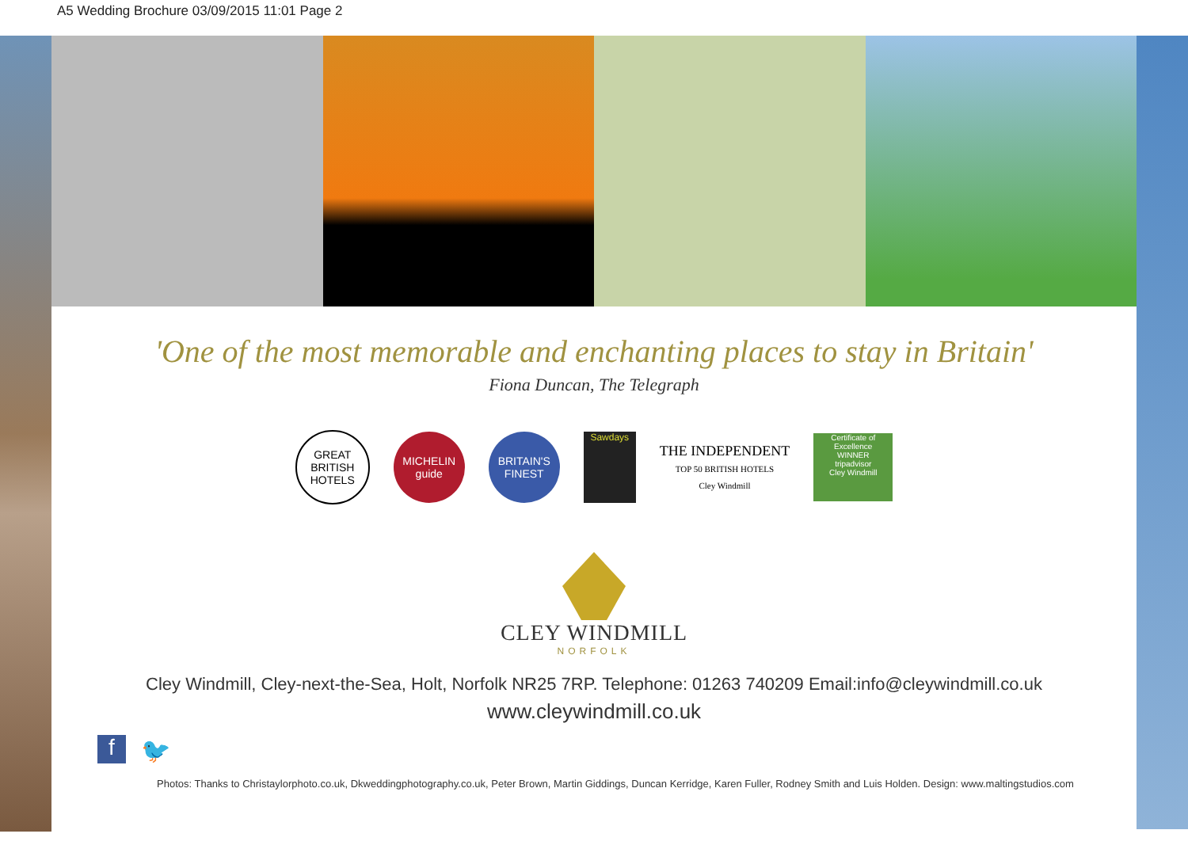A5 Wedding Brochure 03/09/2015 11:01 Page 2
'One of the most memorable and enchanting places to stay in Britain'
Fiona Duncan, The Telegraph
GREAT BRITISH HOTELS
MICHELIN guide
BRITAIN'S FINEST
Sawdays
THE INDEPENDENT
TOP 50 BRITISH HOTELS
Cley Windmill
Certificate of Excellence
WINNER
tripadvisor
Cley Windmill
CLEY WINDMILL
NORFOLK
Cley Windmill, Cley-next-the-Sea, Holt, Norfolk NR25 7RP. Telephone: 01263 740209 Email:info@cleywindmill.co.uk
www.cleywindmill.co.uk
f 🐦
Photos: Thanks to Christaylorphoto.co.uk, Dkweddingphotography.co.uk, Peter Brown, Martin Giddings, Duncan Kerridge, Karen Fuller, Rodney Smith and Luis Holden. Design: www.maltingstudios.com